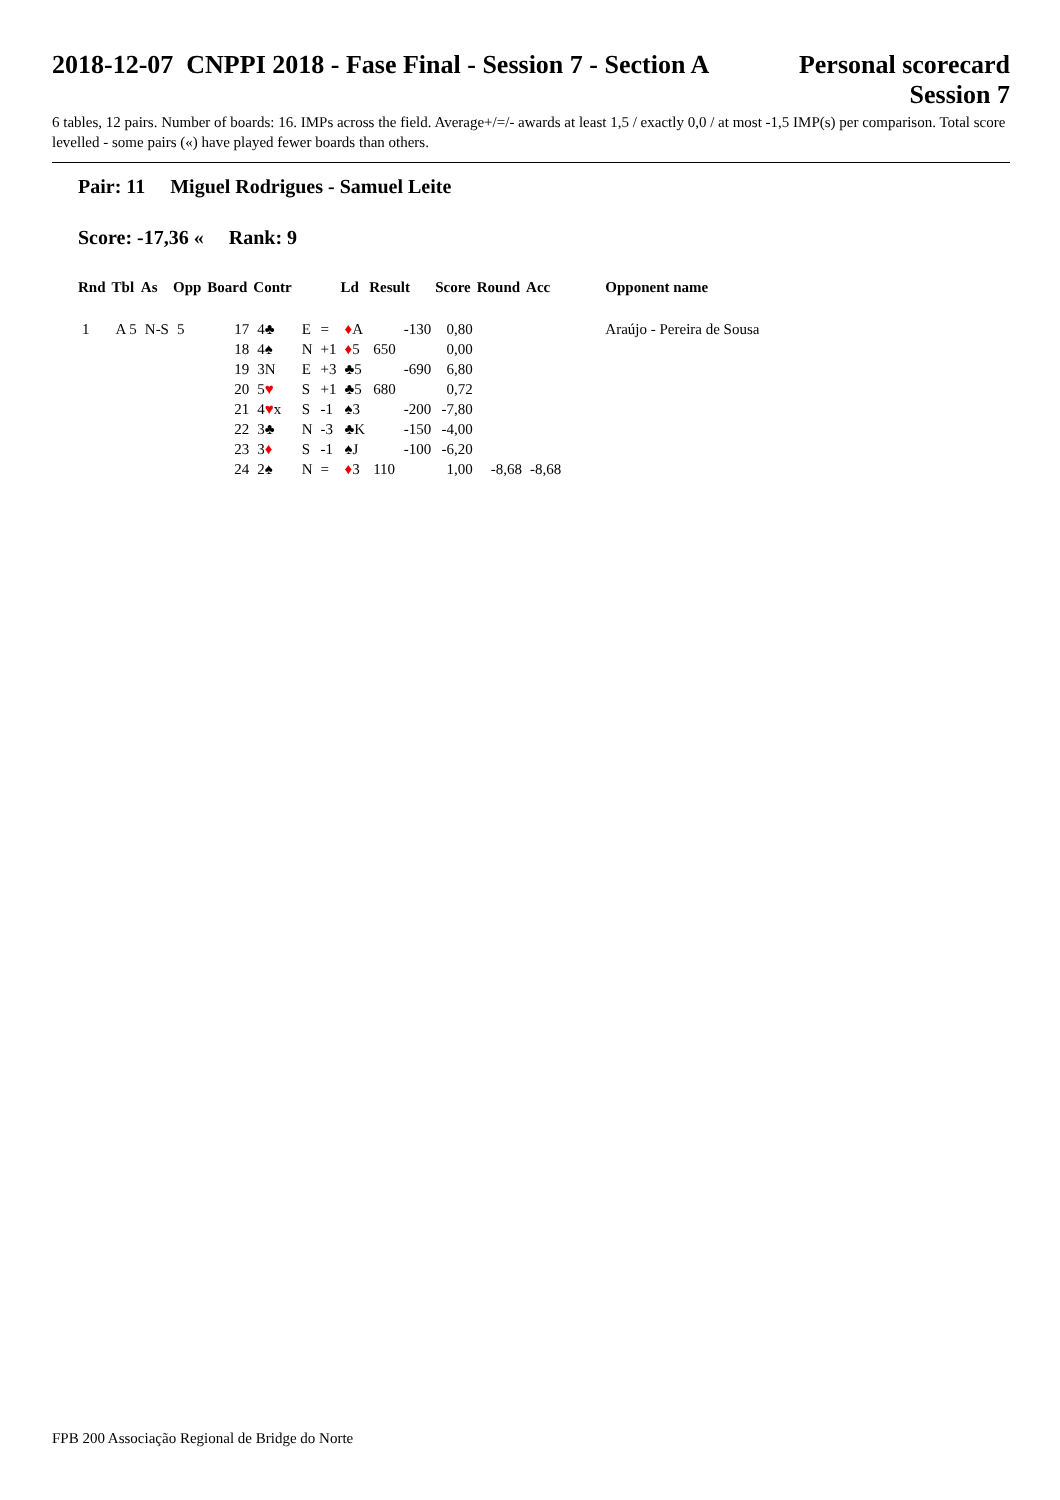2018-12-07 CNPPI 2018 - Fase Final - Session 7 - Section A
Personal scorecard
Session 7
6 tables, 12 pairs. Number of boards: 16. IMPs across the field. Average+/=/- awards at least 1,5 / exactly 0,0 / at most -1,5 IMP(s) per comparison. Total score levelled - some pairs («) have played fewer boards than others.
Pair: 11 Miguel Rodrigues - Samuel Leite
Score: -17,36 « Rank: 9
| Rnd | Tbl | As | Opp | Board | Contr | | | Ld | Result | | Score | Round | Acc | Opponent name |
| --- | --- | --- | --- | --- | --- | --- | --- | --- | --- | --- | --- | --- | --- | --- |
| 1 | A 5 | N-S | 5 | 17 | 4♣ | E | = | ♦ A | | -130 | 0,80 | | | Araújo - Pereira de Sousa |
| | | | | 18 | 4♠ | N | +1 | ♦ 5 | 650 | | 0,00 | | | |
| | | | | 19 | 3N | E | +3 | ♣5 | | -690 | 6,80 | | | |
| | | | | 20 | 5 ♥ | S | +1 | ♣5 | 680 | | 0,72 | | | |
| | | | | 21 | 4 ♥ x | S | -1 | ♠3 | | -200 | -7,80 | | | |
| | | | | 22 | 3♣ | N | -3 | ♣K | | -150 | -4,00 | | | |
| | | | | 23 | 3 ♦ | S | -1 | ♠J | | -100 | -6,20 | | | |
| | | | | 24 | 2♠ | N | = | ♦ 3 | 110 | | 1,00 | -8,68 | -8,68 | |
FPB 200 Associação Regional de Bridge do Norte